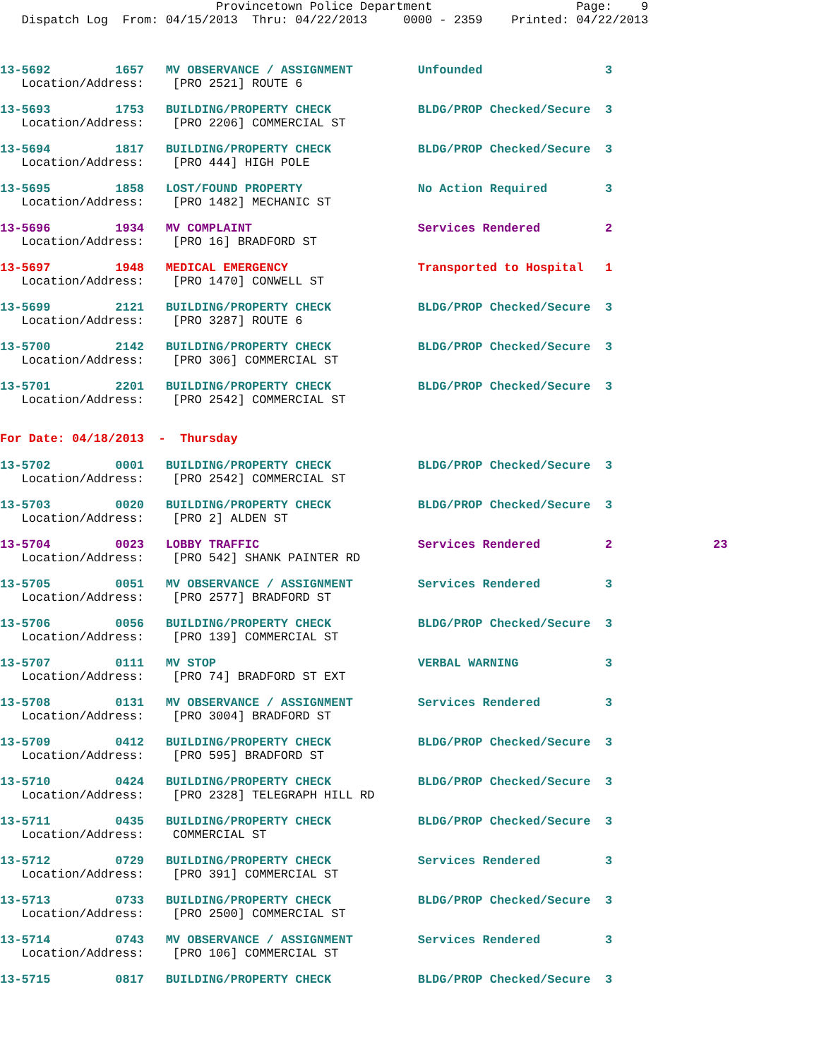Provincetown Police Department Page: 9 Dispatch Log From: 04/15/2013 Thru: 04/22/2013 0000 - 2359 Printed: 04/22/2013
13-5692 1657 MV OBSERVANCE / ASSIGNMENT Unfounded 3
Location/Address: [PRO 2521] ROUTE 6
13-5693 1753 BUILDING/PROPERTY CHECK BLDG/PROP Checked/Secure 3
Location/Address: [PRO 2206] COMMERCIAL ST
13-5694 1817 BUILDING/PROPERTY CHECK BLDG/PROP Checked/Secure 3
Location/Address: [PRO 444] HIGH POLE
13-5695 1858 LOST/FOUND PROPERTY No Action Required 3
Location/Address: [PRO 1482] MECHANIC ST
13-5696 1934 MV COMPLAINT Services Rendered 2
Location/Address: [PRO 16] BRADFORD ST
13-5697 1948 MEDICAL EMERGENCY Transported to Hospital 1
Location/Address: [PRO 1470] CONWELL ST
13-5699 2121 BUILDING/PROPERTY CHECK BLDG/PROP Checked/Secure 3
Location/Address: [PRO 3287] ROUTE 6
13-5700 2142 BUILDING/PROPERTY CHECK BLDG/PROP Checked/Secure 3
Location/Address: [PRO 306] COMMERCIAL ST
13-5701 2201 BUILDING/PROPERTY CHECK BLDG/PROP Checked/Secure 3
Location/Address: [PRO 2542] COMMERCIAL ST
For Date: 04/18/2013 - Thursday
13-5702 0001 BUILDING/PROPERTY CHECK BLDG/PROP Checked/Secure 3
Location/Address: [PRO 2542] COMMERCIAL ST
13-5703 0020 BUILDING/PROPERTY CHECK BLDG/PROP Checked/Secure 3
Location/Address: [PRO 2] ALDEN ST
13-5704 0023 LOBBY TRAFFIC Services Rendered 2 23
Location/Address: [PRO 542] SHANK PAINTER RD
13-5705 0051 MV OBSERVANCE / ASSIGNMENT Services Rendered 3
Location/Address: [PRO 2577] BRADFORD ST
13-5706 0056 BUILDING/PROPERTY CHECK BLDG/PROP Checked/Secure 3
Location/Address: [PRO 139] COMMERCIAL ST
13-5707 0111 MV STOP VERBAL WARNING 3
Location/Address: [PRO 74] BRADFORD ST EXT
13-5708 0131 MV OBSERVANCE / ASSIGNMENT Services Rendered 3
Location/Address: [PRO 3004] BRADFORD ST
13-5709 0412 BUILDING/PROPERTY CHECK BLDG/PROP Checked/Secure 3
Location/Address: [PRO 595] BRADFORD ST
13-5710 0424 BUILDING/PROPERTY CHECK BLDG/PROP Checked/Secure 3
Location/Address: [PRO 2328] TELEGRAPH HILL RD
13-5711 0435 BUILDING/PROPERTY CHECK BLDG/PROP Checked/Secure 3
Location/Address: COMMERCIAL ST
13-5712 0729 BUILDING/PROPERTY CHECK Services Rendered 3
Location/Address: [PRO 391] COMMERCIAL ST
13-5713 0733 BUILDING/PROPERTY CHECK BLDG/PROP Checked/Secure 3
Location/Address: [PRO 2500] COMMERCIAL ST
13-5714 0743 MV OBSERVANCE / ASSIGNMENT Services Rendered 3
Location/Address: [PRO 106] COMMERCIAL ST
13-5715 0817 BUILDING/PROPERTY CHECK BLDG/PROP Checked/Secure 3